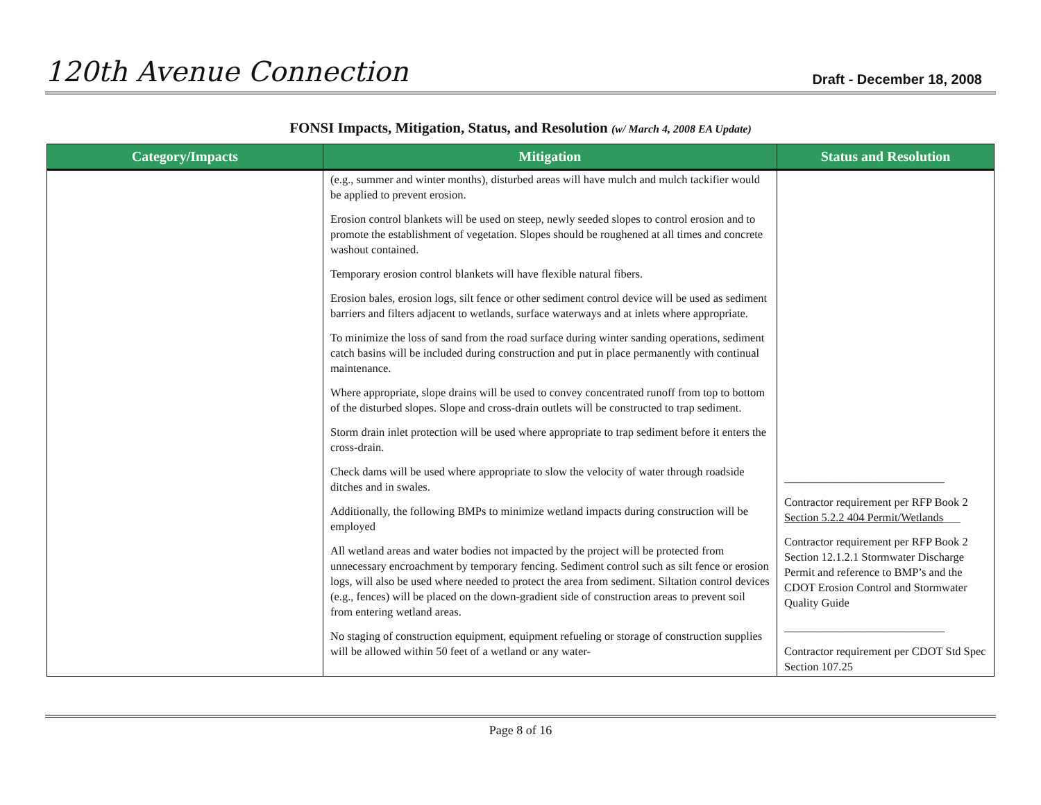120th Avenue Connection
Draft - December 18, 2008
FONSI Impacts, Mitigation, Status, and Resolution (w/ March 4, 2008 EA Update)
| Category/Impacts | Mitigation | Status and Resolution |
| --- | --- | --- |
| | (e.g., summer and winter months), disturbed areas will have mulch and mulch tackifier would be applied to prevent erosion. Erosion control blankets will be used on steep, newly seeded slopes to control erosion and to promote the establishment of vegetation. Slopes should be roughened at all times and concrete washout contained. Temporary erosion control blankets will have flexible natural fibers. Erosion bales, erosion logs, silt fence or other sediment control device will be used as sediment barriers and filters adjacent to wetlands, surface waterways and at inlets where appropriate. To minimize the loss of sand from the road surface during winter sanding operations, sediment catch basins will be included during construction and put in place permanently with continual maintenance. Where appropriate, slope drains will be used to convey concentrated runoff from top to bottom of the disturbed slopes. Slope and cross-drain outlets will be constructed to trap sediment. Storm drain inlet protection will be used where appropriate to trap sediment before it enters the cross-drain. Check dams will be used where appropriate to slow the velocity of water through roadside ditches and in swales. Additionally, the following BMPs to minimize wetland impacts during construction will be employed All wetland areas and water bodies not impacted by the project will be protected from unnecessary encroachment by temporary fencing. Sediment control such as silt fence or erosion logs, will also be used where needed to protect the area from sediment. Siltation control devices (e.g., fences) will be placed on the down-gradient side of construction areas to prevent soil from entering wetland areas. No staging of construction equipment, equipment refueling or storage of construction supplies will be allowed within 50 feet of a wetland or any water- | ____________________________ Contractor requirement per RFP Book 2 Section 5.2.2 404 Permit/Wetlands ___ Contractor requirement per RFP Book 2 Section 12.1.2.1 Stormwater Discharge Permit and reference to BMP’s and the CDOT Erosion Control and Stormwater Quality Guide ____________________________ Contractor requirement per CDOT Std Spec Section 107.25 |
Page 8 of 16